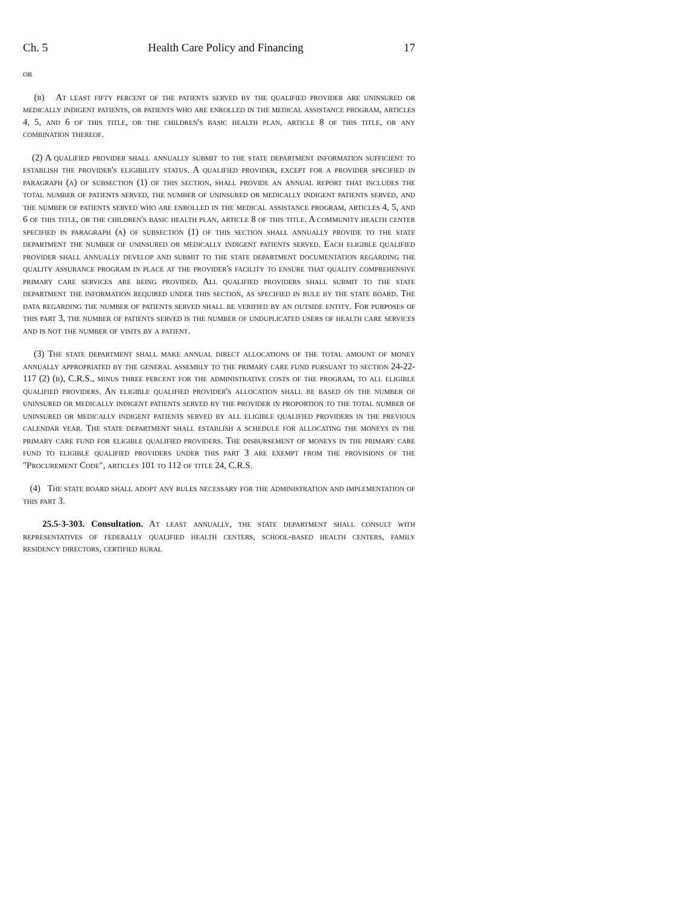Ch. 5 Health Care Policy and Financing 17
or
(b) At least fifty percent of the patients served by the qualified provider are uninsured or medically indigent patients, or patients who are enrolled in the medical assistance program, articles 4, 5, and 6 of this title, or the children's basic health plan, article 8 of this title, or any combination thereof.
(2) A qualified provider shall annually submit to the state department information sufficient to establish the provider's eligibility status. A qualified provider, except for a provider specified in paragraph (a) of subsection (1) of this section, shall provide an annual report that includes the total number of patients served, the number of uninsured or medically indigent patients served, and the number of patients served who are enrolled in the medical assistance program, articles 4, 5, and 6 of this title, or the children's basic health plan, article 8 of this title. A community health center specified in paragraph (a) of subsection (1) of this section shall annually provide to the state department the number of uninsured or medically indigent patients served. Each eligible qualified provider shall annually develop and submit to the state department documentation regarding the quality assurance program in place at the provider's facility to ensure that quality comprehensive primary care services are being provided. All qualified providers shall submit to the state department the information required under this section, as specified in rule by the state board. The data regarding the number of patients served shall be verified by an outside entity. For purposes of this part 3, the number of patients served is the number of unduplicated users of health care services and is not the number of visits by a patient.
(3) The state department shall make annual direct allocations of the total amount of money annually appropriated by the general assembly to the primary care fund pursuant to section 24-22-117 (2) (b), C.R.S., minus three percent for the administrative costs of the program, to all eligible qualified providers. An eligible qualified provider's allocation shall be based on the number of uninsured or medically indigent patients served by the provider in proportion to the total number of uninsured or medically indigent patients served by all eligible qualified providers in the previous calendar year. The state department shall establish a schedule for allocating the moneys in the primary care fund for eligible qualified providers. The disbursement of moneys in the primary care fund to eligible qualified providers under this part 3 are exempt from the provisions of the "Procurement Code", articles 101 to 112 of title 24, C.R.S.
(4) The state board shall adopt any rules necessary for the administration and implementation of this part 3.
25.5-3-303. Consultation. At least annually, the state department shall consult with representatives of federally qualified health centers, school-based health centers, family residency directors, certified rural